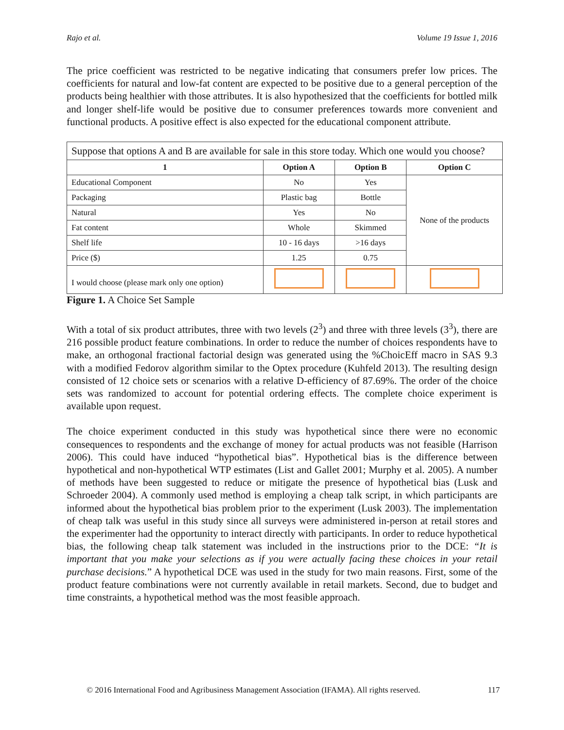Rajo et al. Volume 19 Issue 1, 2016
The price coefficient was restricted to be negative indicating that consumers prefer low prices. The coefficients for natural and low-fat content are expected to be positive due to a general perception of the products being healthier with those attributes. It is also hypothesized that the coefficients for bottled milk and longer shelf-life would be positive due to consumer preferences towards more convenient and functional products. A positive effect is also expected for the educational component attribute.
| Suppose that options A and B are available for sale in this store today. Which one would you choose? | | | |
| 1 | Option A | Option B | Option C |
| Educational Component | No | Yes | None of the products |
| Packaging | Plastic bag | Bottle | |
| Natural | Yes | No | |
| Fat content | Whole | Skimmed | |
| Shelf life | 10 - 16 days | >16 days | |
| Price ($) | 1.25 | 0.75 | |
| I would choose (please mark only one option) | | | |
Figure 1. A Choice Set Sample
With a total of six product attributes, three with two levels (2<sup>3</sup>) and three with three levels (3<sup>3</sup>), there are 216 possible product feature combinations. In order to reduce the number of choices respondents have to make, an orthogonal fractional factorial design was generated using the %ChoicEff macro in SAS 9.3 with a modified Fedorov algorithm similar to the Optex procedure (Kuhfeld 2013). The resulting design consisted of 12 choice sets or scenarios with a relative D-efficiency of 87.69%. The order of the choice sets was randomized to account for potential ordering effects. The complete choice experiment is available upon request.
The choice experiment conducted in this study was hypothetical since there were no economic consequences to respondents and the exchange of money for actual products was not feasible (Harrison 2006). This could have induced “hypothetical bias”. Hypothetical bias is the difference between hypothetical and non-hypothetical WTP estimates (List and Gallet 2001; Murphy et al. 2005). A number of methods have been suggested to reduce or mitigate the presence of hypothetical bias (Lusk and Schroeder 2004). A commonly used method is employing a cheap talk script, in which participants are informed about the hypothetical bias problem prior to the experiment (Lusk 2003). The implementation of cheap talk was useful in this study since all surveys were administered in-person at retail stores and the experimenter had the opportunity to interact directly with participants. In order to reduce hypothetical bias, the following cheap talk statement was included in the instructions prior to the DCE: “It is important that you make your selections as if you were actually facing these choices in your retail purchase decisions.” A hypothetical DCE was used in the study for two main reasons. First, some of the product feature combinations were not currently available in retail markets. Second, due to budget and time constraints, a hypothetical method was the most feasible approach.
© 2016 International Food and Agribusiness Management Association (IFAMA). All rights reserved. 117